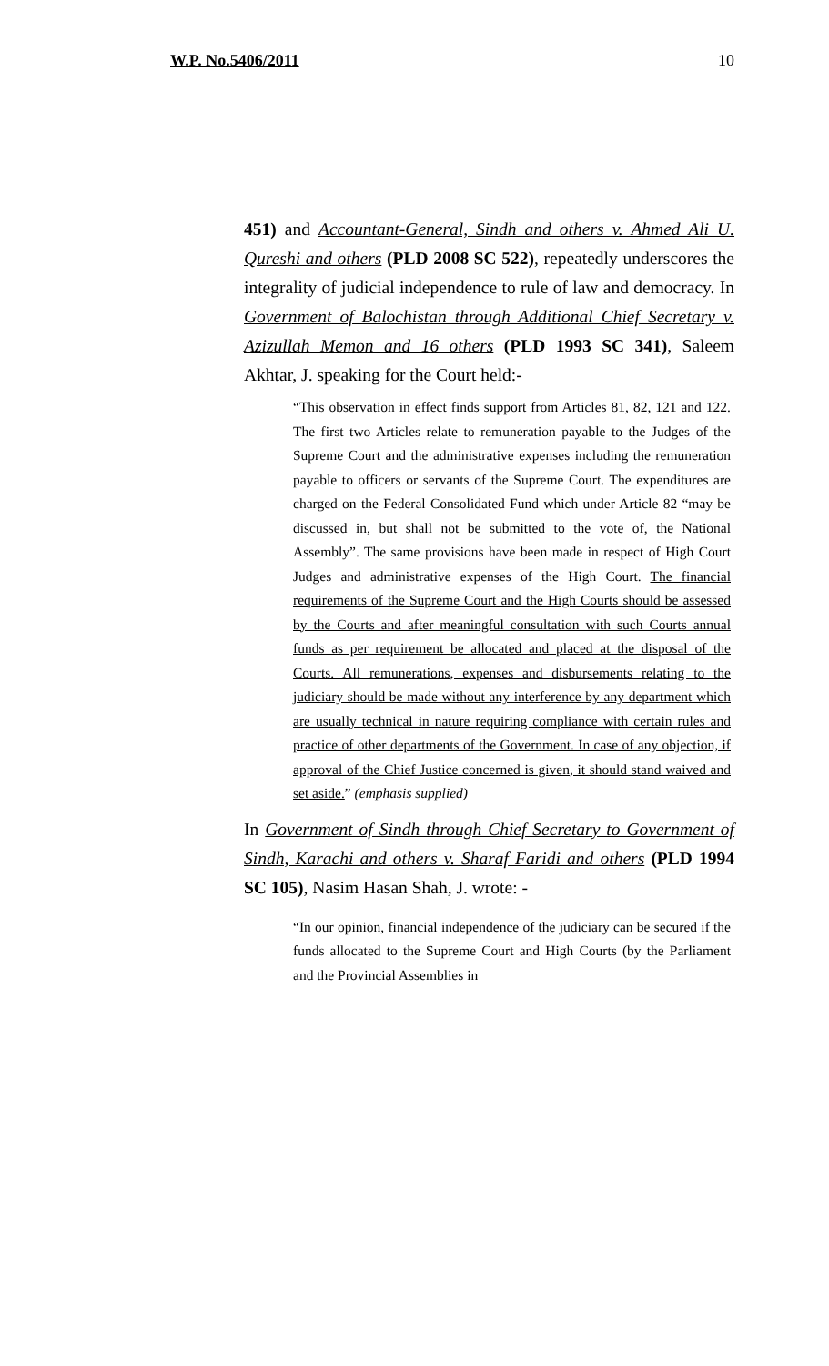W.P. No.5406/2011 10
451) and Accountant-General, Sindh and others v. Ahmed Ali U. Qureshi and others (PLD 2008 SC 522), repeatedly underscores the integrality of judicial independence to rule of law and democracy. In Government of Balochistan through Additional Chief Secretary v. Azizullah Memon and 16 others (PLD 1993 SC 341), Saleem Akhtar, J. speaking for the Court held:-
“This observation in effect finds support from Articles 81, 82, 121 and 122. The first two Articles relate to remuneration payable to the Judges of the Supreme Court and the administrative expenses including the remuneration payable to officers or servants of the Supreme Court. The expenditures are charged on the Federal Consolidated Fund which under Article 82 “may be discussed in, but shall not be submitted to the vote of, the National Assembly”. The same provisions have been made in respect of High Court Judges and administrative expenses of the High Court. The financial requirements of the Supreme Court and the High Courts should be assessed by the Courts and after meaningful consultation with such Courts annual funds as per requirement be allocated and placed at the disposal of the Courts. All remunerations, expenses and disbursements relating to the judiciary should be made without any interference by any department which are usually technical in nature requiring compliance with certain rules and practice of other departments of the Government. In case of any objection, if approval of the Chief Justice concerned is given, it should stand waived and set aside.” (emphasis supplied)
In Government of Sindh through Chief Secretary to Government of Sindh, Karachi and others v. Sharaf Faridi and others (PLD 1994 SC 105), Nasim Hasan Shah, J. wrote: -
“In our opinion, financial independence of the judiciary can be secured if the funds allocated to the Supreme Court and High Courts (by the Parliament and the Provincial Assemblies in